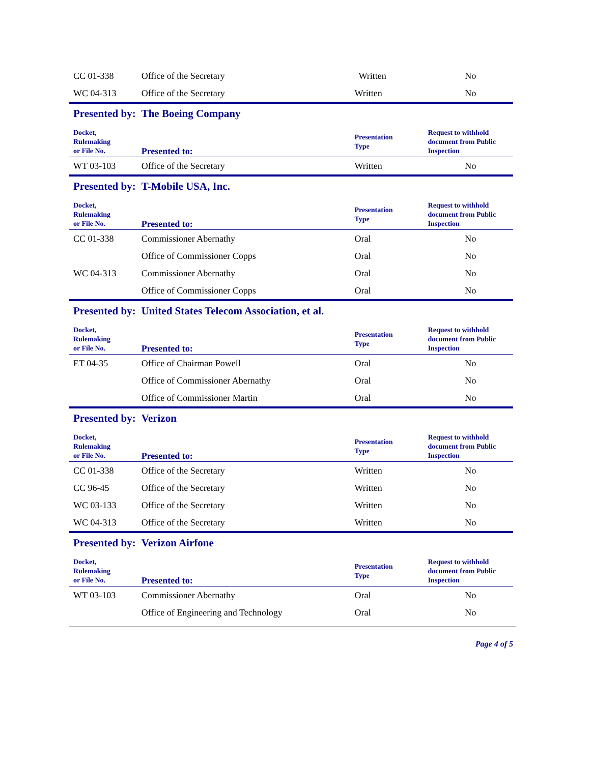| CC 01-338 | Office of the Secretary | Written | No |
| WC 04-313 | Office of the Secretary | Written | No |
| Presented by: | The Boeing Company | | |
| Docket, Rulemaking or File No. | Presented to: | Presentation Type | Request to withhold document from Public Inspection |
| WT 03-103 | Office of the Secretary | Written | No |
| Presented by: | T-Mobile USA, Inc. | | |
| Docket, Rulemaking or File No. | Presented to: | Presentation Type | Request to withhold document from Public Inspection |
| CC 01-338 | Commissioner Abernathy | Oral | No |
| | Office of Commissioner Copps | Oral | No |
| WC 04-313 | Commissioner Abernathy | Oral | No |
| | Office of Commissioner Copps | Oral | No |
| Presented by: | United States Telecom Association, et al. | | |
| Docket, Rulemaking or File No. | Presented to: | Presentation Type | Request to withhold document from Public Inspection |
| ET 04-35 | Office of Chairman Powell | Oral | No |
| | Office of Commissioner Abernathy | Oral | No |
| | Office of Commissioner Martin | Oral | No |
| Presented by: | Verizon | | |
| Docket, Rulemaking or File No. | Presented to: | Presentation Type | Request to withhold document from Public Inspection |
| CC 01-338 | Office of the Secretary | Written | No |
| CC 96-45 | Office of the Secretary | Written | No |
| WC 03-133 | Office of the Secretary | Written | No |
| WC 04-313 | Office of the Secretary | Written | No |
| Presented by: | Verizon Airfone | | |
| Docket, Rulemaking or File No. | Presented to: | Presentation Type | Request to withhold document from Public Inspection |
| WT 03-103 | Commissioner Abernathy | Oral | No |
| | Office of Engineering and Technology | Oral | No |
Page 4 of 5